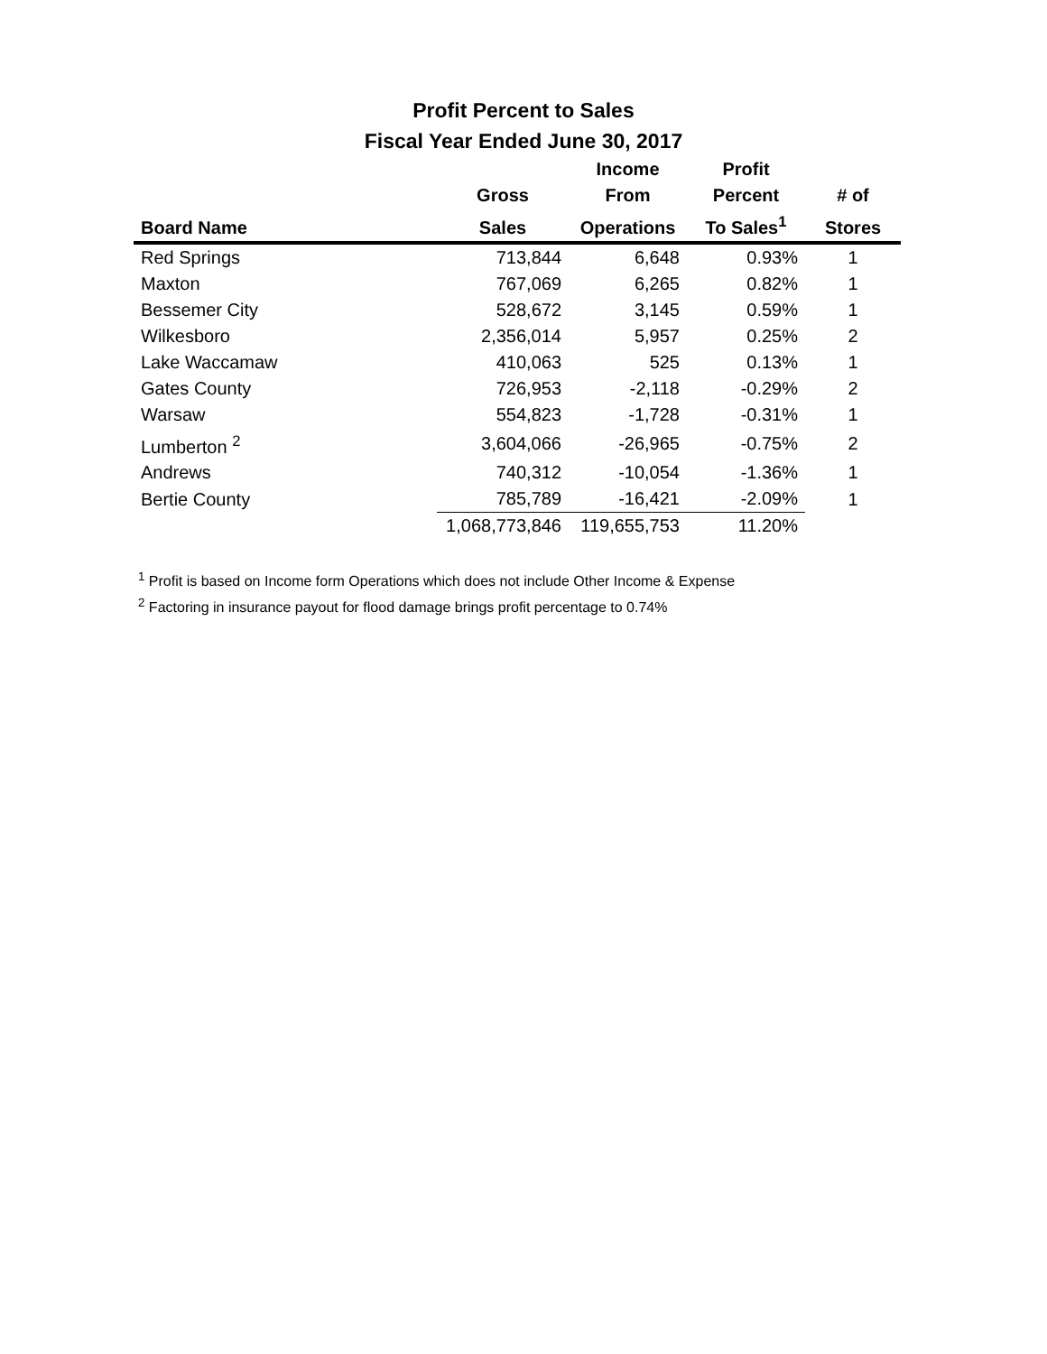Profit Percent to Sales
Fiscal Year Ended June 30, 2017
| | | Income | Profit | |
| --- | --- | --- | --- | --- |
| | Gross | From | Percent | # of |
| Board Name | Sales | Operations | To Sales<sup>1</sup> | Stores |
| Red Springs | 713,844 | 6,648 | 0.93% | 1 |
| Maxton | 767,069 | 6,265 | 0.82% | 1 |
| Bessemer City | 528,672 | 3,145 | 0.59% | 1 |
| Wilkesboro | 2,356,014 | 5,957 | 0.25% | 2 |
| Lake Waccamaw | 410,063 | 525 | 0.13% | 1 |
| Gates County | 726,953 | -2,118 | -0.29% | 2 |
| Warsaw | 554,823 | -1,728 | -0.31% | 1 |
| Lumberton <sup>2</sup> | 3,604,066 | -26,965 | -0.75% | 2 |
| Andrews | 740,312 | -10,054 | -1.36% | 1 |
| Bertie County | 785,789 | -16,421 | -2.09% | 1 |
| | 1,068,773,846 | 119,655,753 | 11.20% | |
<sup>1</sup> Profit is based on Income form Operations which does not include Other Income & Expense
<sup>2</sup> Factoring in insurance payout for flood damage brings profit percentage to 0.74%